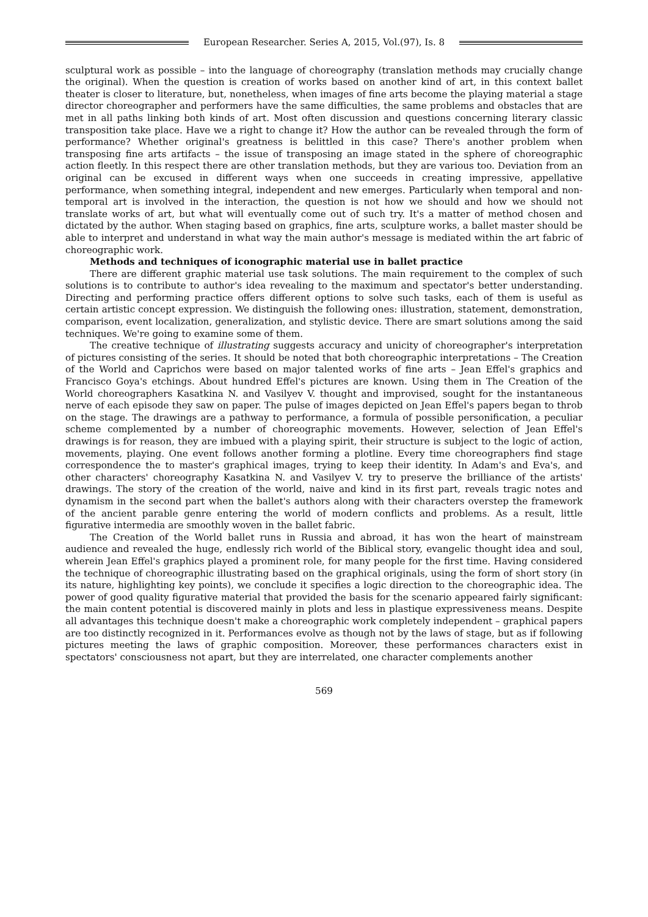European Researcher. Series A, 2015, Vol.(97), Is. 8
sculptural work as possible – into the language of choreography (translation methods may crucially change the original). When the question is creation of works based on another kind of art, in this context ballet theater is closer to literature, but, nonetheless, when images of fine arts become the playing material a stage director choreographer and performers have the same difficulties, the same problems and obstacles that are met in all paths linking both kinds of art. Most often discussion and questions concerning literary classic transposition take place. Have we a right to change it? How the author can be revealed through the form of performance? Whether original's greatness is belittled in this case? There's another problem when transposing fine arts artifacts – the issue of transposing an image stated in the sphere of choreographic action fleetly. In this respect there are other translation methods, but they are various too. Deviation from an original can be excused in different ways when one succeeds in creating impressive, appellative performance, when something integral, independent and new emerges. Particularly when temporal and non-temporal art is involved in the interaction, the question is not how we should and how we should not translate works of art, but what will eventually come out of such try. It's a matter of method chosen and dictated by the author. When staging based on graphics, fine arts, sculpture works, a ballet master should be able to interpret and understand in what way the main author's message is mediated within the art fabric of choreographic work.
Methods and techniques of iconographic material use in ballet practice
There are different graphic material use task solutions. The main requirement to the complex of such solutions is to contribute to author's idea revealing to the maximum and spectator's better understanding. Directing and performing practice offers different options to solve such tasks, each of them is useful as certain artistic concept expression. We distinguish the following ones: illustration, statement, demonstration, comparison, event localization, generalization, and stylistic device. There are smart solutions among the said techniques. We're going to examine some of them.
The creative technique of illustrating suggests accuracy and unicity of choreographer's interpretation of pictures consisting of the series. It should be noted that both choreographic interpretations – The Creation of the World and Caprichos were based on major talented works of fine arts – Jean Effel's graphics and Francisco Goya's etchings. About hundred Effel's pictures are known. Using them in The Creation of the World choreographers Kasatkina N. and Vasilyev V. thought and improvised, sought for the instantaneous nerve of each episode they saw on paper. The pulse of images depicted on Jean Effel's papers began to throb on the stage. The drawings are a pathway to performance, a formula of possible personification, a peculiar scheme complemented by a number of choreographic movements. However, selection of Jean Effel's drawings is for reason, they are imbued with a playing spirit, their structure is subject to the logic of action, movements, playing. One event follows another forming a plotline. Every time choreographers find stage correspondence the to master's graphical images, trying to keep their identity. In Adam's and Eva's, and other characters' choreography Kasatkina N. and Vasilyev V. try to preserve the brilliance of the artists' drawings. The story of the creation of the world, naive and kind in its first part, reveals tragic notes and dynamism in the second part when the ballet's authors along with their characters overstep the framework of the ancient parable genre entering the world of modern conflicts and problems. As a result, little figurative intermedia are smoothly woven in the ballet fabric.
The Creation of the World ballet runs in Russia and abroad, it has won the heart of mainstream audience and revealed the huge, endlessly rich world of the Biblical story, evangelic thought idea and soul, wherein Jean Effel's graphics played a prominent role, for many people for the first time. Having considered the technique of choreographic illustrating based on the graphical originals, using the form of short story (in its nature, highlighting key points), we conclude it specifies a logic direction to the choreographic idea. The power of good quality figurative material that provided the basis for the scenario appeared fairly significant: the main content potential is discovered mainly in plots and less in plastique expressiveness means. Despite all advantages this technique doesn't make a choreographic work completely independent – graphical papers are too distinctly recognized in it. Performances evolve as though not by the laws of stage, but as if following pictures meeting the laws of graphic composition. Moreover, these performances characters exist in spectators' consciousness not apart, but they are interrelated, one character complements another
569